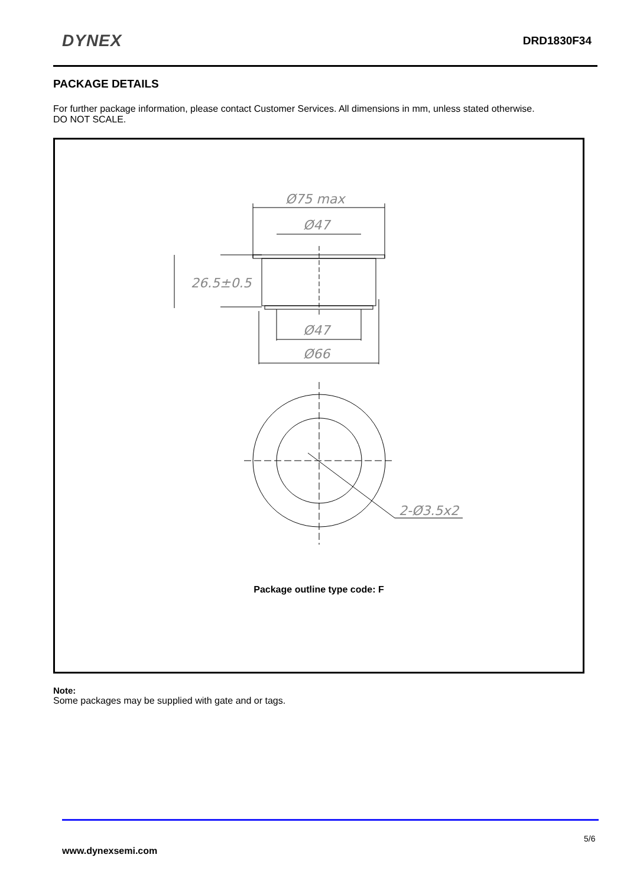DYNEX
DRD1830F34
PACKAGE DETAILS
For further package information, please contact Customer Services. All dimensions in mm, unless stated otherwise.
DO NOT SCALE.
Ø75 max
Ø47
26.5±0.5
Ø47
Ø66
2-Ø3.5x2
Package outline type code: F
Note:
Some packages may be supplied with gate and or tags.
5/6
www.dynexsemi.com